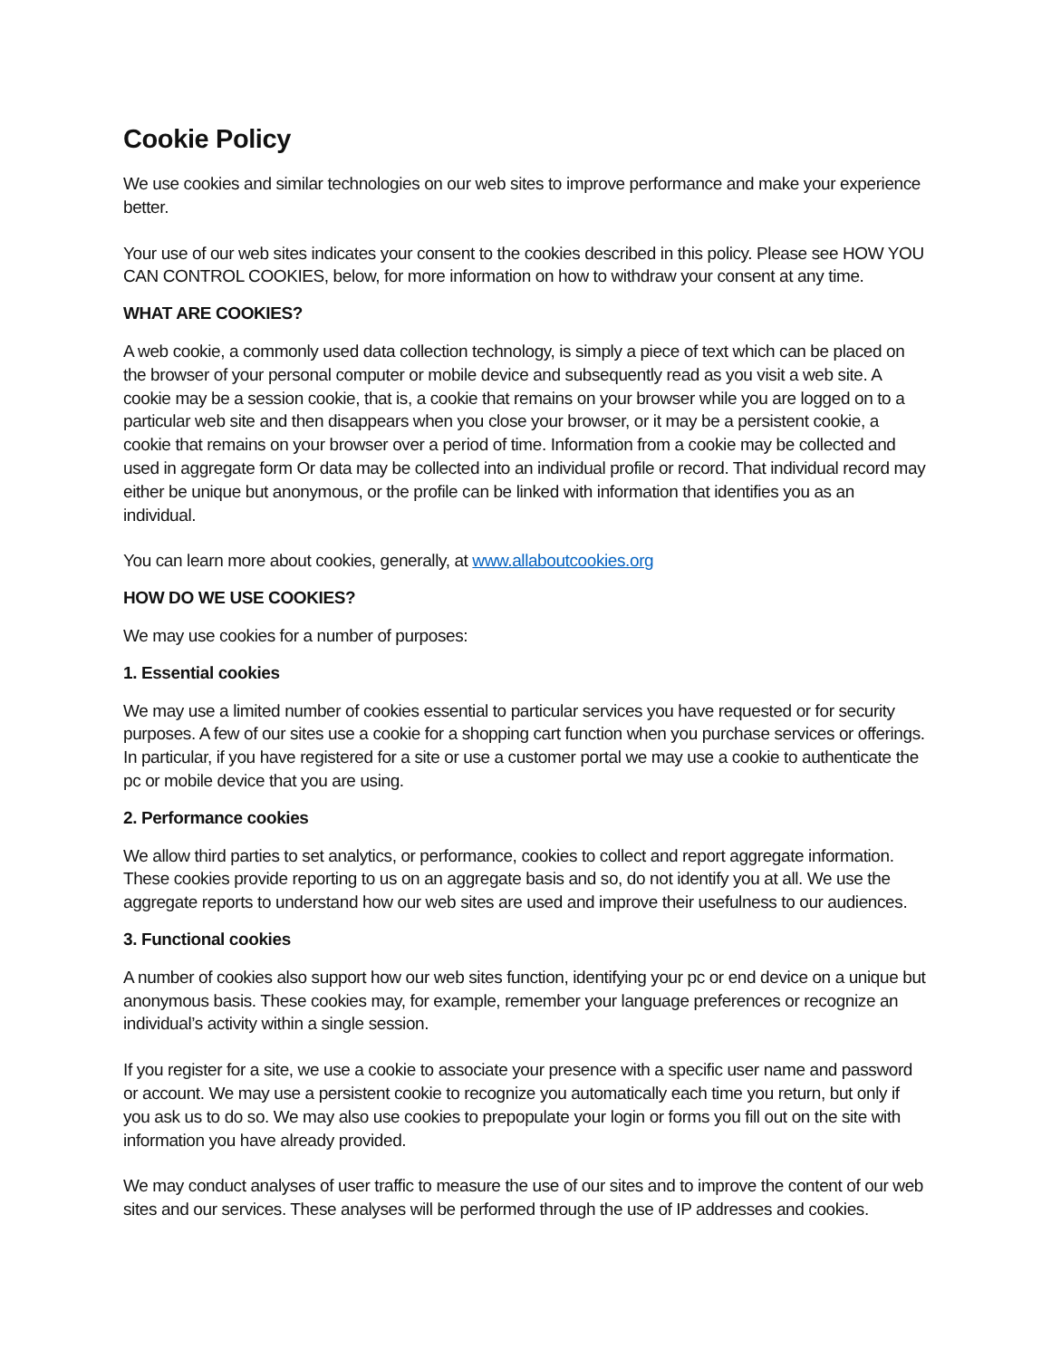Cookie Policy
We use cookies and similar technologies on our web sites to improve performance and make your experience better.
Your use of our web sites indicates your consent to the cookies described in this policy. Please see HOW YOU CAN CONTROL COOKIES, below, for more information on how to withdraw your consent at any time.
WHAT ARE COOKIES?
A web cookie, a commonly used data collection technology, is simply a piece of text which can be placed on the browser of your personal computer or mobile device and subsequently read as you visit a web site. A cookie may be a session cookie, that is, a cookie that remains on your browser while you are logged on to a particular web site and then disappears when you close your browser, or it may be a persistent cookie, a cookie that remains on your browser over a period of time. Information from a cookie may be collected and used in aggregate form Or data may be collected into an individual profile or record. That individual record may either be unique but anonymous, or the profile can be linked with information that identifies you as an individual.
You can learn more about cookies, generally, at www.allaboutcookies.org
HOW DO WE USE COOKIES?
We may use cookies for a number of purposes:
1. Essential cookies
We may use a limited number of cookies essential to particular services you have requested or for security purposes. A few of our sites use a cookie for a shopping cart function when you purchase services or offerings. In particular, if you have registered for a site or use a customer portal we may use a cookie to authenticate the pc or mobile device that you are using.
2. Performance cookies
We allow third parties to set analytics, or performance, cookies to collect and report aggregate information. These cookies provide reporting to us on an aggregate basis and so, do not identify you at all. We use the aggregate reports to understand how our web sites are used and improve their usefulness to our audiences.
3. Functional cookies
A number of cookies also support how our web sites function, identifying your pc or end device on a unique but anonymous basis. These cookies may, for example, remember your language preferences or recognize an individual’s activity within a single session.
If you register for a site, we use a cookie to associate your presence with a specific user name and password or account. We may use a persistent cookie to recognize you automatically each time you return, but only if you ask us to do so. We may also use cookies to prepopulate your login or forms you fill out on the site with information you have already provided.
We may conduct analyses of user traffic to measure the use of our sites and to improve the content of our web sites and our services. These analyses will be performed through the use of IP addresses and cookies.